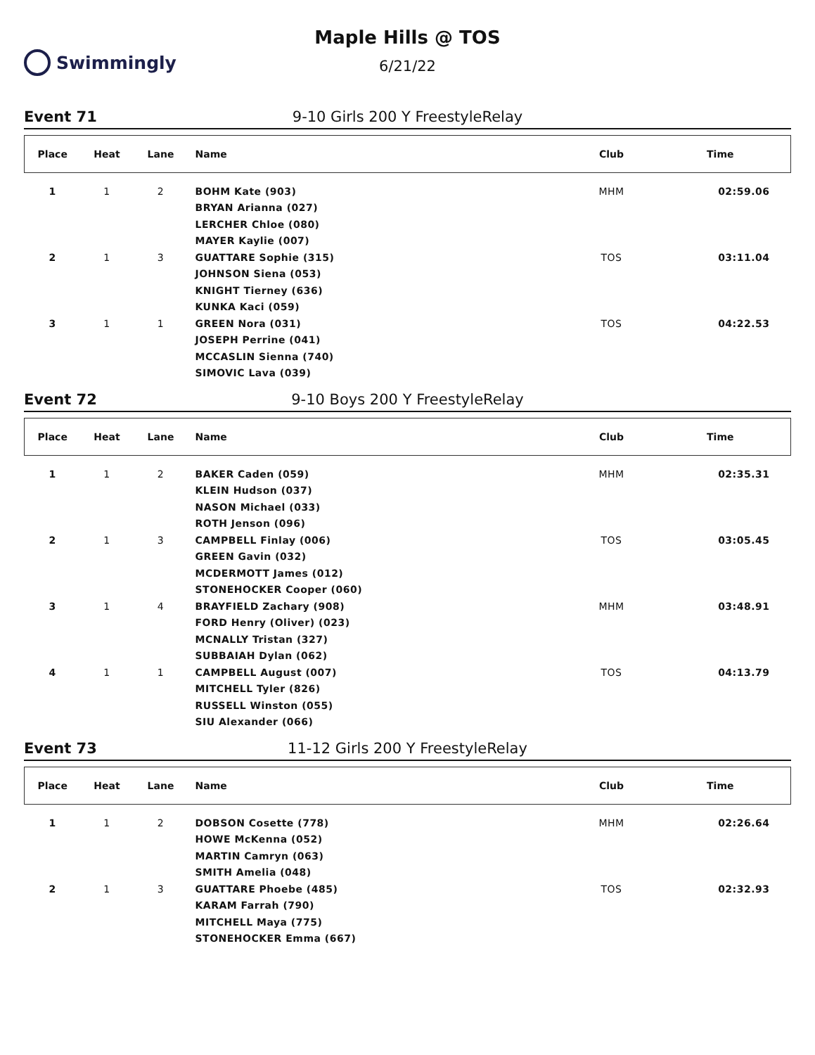Swimmingly Maple Hills @ TOS
6/21/22
Event 71 9-10 Girls 200 Y FreestyleRelay
| Place | Heat | Lane | Name | Club | Time |
| --- | --- | --- | --- | --- | --- |
| 1 | 1 | 2 | BOHM Kate (903) | MHM | 02:59.06 |
| | | | BRYAN Arianna (027) | | |
| | | | LERCHER Chloe (080) | | |
| | | | MAYER Kaylie (007) | | |
| 2 | 1 | 3 | GUATTARE Sophie (315) | TOS | 03:11.04 |
| | | | JOHNSON Siena (053) | | |
| | | | KNIGHT Tierney (636) | | |
| | | | KUNKA Kaci (059) | | |
| 3 | 1 | 1 | GREEN Nora (031) | TOS | 04:22.53 |
| | | | JOSEPH Perrine (041) | | |
| | | | MCCASLIN Sienna (740) | | |
| | | | SIMOVIC Lava (039) | | |
Event 72 9-10 Boys 200 Y FreestyleRelay
| Place | Heat | Lane | Name | Club | Time |
| --- | --- | --- | --- | --- | --- |
| 1 | 1 | 2 | BAKER Caden (059) | MHM | 02:35.31 |
| | | | KLEIN Hudson (037) | | |
| | | | NASON Michael (033) | | |
| | | | ROTH Jenson (096) | | |
| 2 | 1 | 3 | CAMPBELL Finlay (006) | TOS | 03:05.45 |
| | | | GREEN Gavin (032) | | |
| | | | MCDERMOTT James (012) | | |
| | | | STONEHOCKER Cooper (060) | | |
| 3 | 1 | 4 | BRAYFIELD Zachary (908) | MHM | 03:48.91 |
| | | | FORD Henry (Oliver) (023) | | |
| | | | MCNALLY Tristan (327) | | |
| | | | SUBBAIAH Dylan (062) | | |
| 4 | 1 | 1 | CAMPBELL August (007) | TOS | 04:13.79 |
| | | | MITCHELL Tyler (826) | | |
| | | | RUSSELL Winston (055) | | |
| | | | SIU Alexander (066) | | |
Event 73 11-12 Girls 200 Y FreestyleRelay
| Place | Heat | Lane | Name | Club | Time |
| --- | --- | --- | --- | --- | --- |
| 1 | 1 | 2 | DOBSON Cosette (778) | MHM | 02:26.64 |
| | | | HOWE McKenna (052) | | |
| | | | MARTIN Camryn (063) | | |
| | | | SMITH Amelia (048) | | |
| 2 | 1 | 3 | GUATTARE Phoebe (485) | TOS | 02:32.93 |
| | | | KARAM Farrah (790) | | |
| | | | MITCHELL Maya (775) | | |
| | | | STONEHOCKER Emma (667) | | |